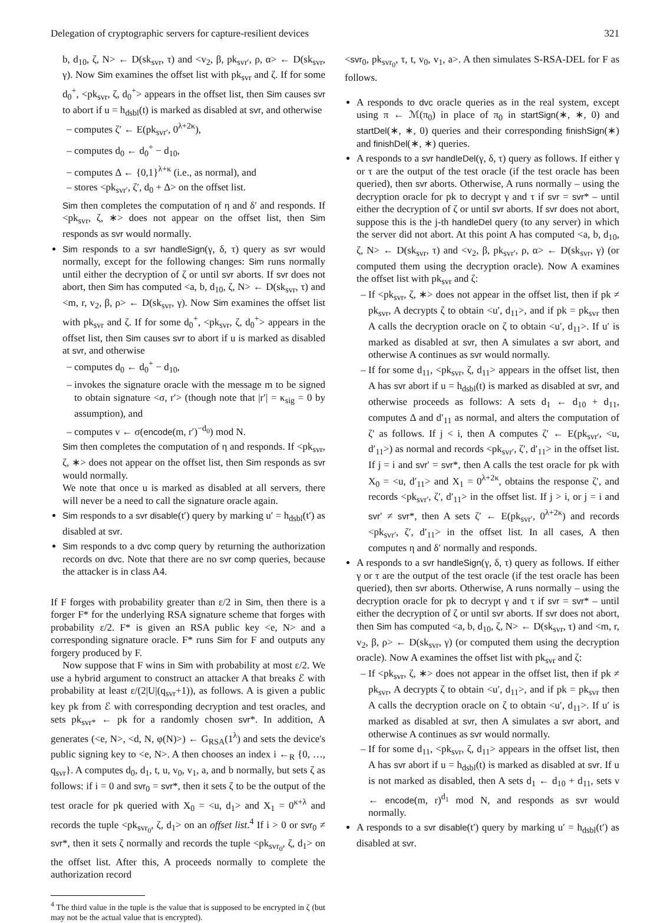Delegation of cryptographic servers for capture-resilient devices 321
b, d<sub>10</sub>, ζ, N> ← D(sk<sub>svr</sub>, τ) and <v<sub>2</sub>, β, pk<sub>svr′</sub>, ρ, α> ← D(sk<sub>svr</sub>, γ). Now Sim examines the offset list with pk<sub>svr</sub> and ζ. If for some d<sub>0</sub><sup>+</sup>, <pk<sub>svr</sub>, ζ, d<sub>0</sub><sup>+</sup>> appears in the offset list, then Sim causes svr to abort if u = h<sub>dsbl</sub>(t) is marked as disabled at svr, and otherwise
computes ζ′ ← E(pk<sub>svr′</sub>, 0<sup>λ+2κ</sup>),
computes d<sub>0</sub> ← d<sub>0</sub><sup>+</sup> − d<sub>10</sub>,
computes Δ ← {0,1}<sup>λ+κ</sup> (i.e., as normal), and
stores <pk<sub>svr′</sub>, ζ′, d<sub>0</sub> + Δ> on the offset list.
Sim then completes the computation of η and δ′ and responds. If <pk<sub>svr</sub>, ζ, ∗> does not appear on the offset list, then Sim responds as svr would normally.
Sim responds to a svr handleSign(γ, δ, τ) query as svr would normally, except for the following changes: Sim runs normally until either the decryption of ζ or until svr aborts. If svr does not abort, then Sim has computed <a, b, d<sub>10</sub>, ζ, N> ← D(sk<sub>svr</sub>, τ) and <m, r, v<sub>2</sub>, β, ρ> ← D(sk<sub>svr</sub>, γ). Now Sim examines the offset list with pk<sub>svr</sub> and ζ. If for some d<sub>0</sub><sup>+</sup>, <pk<sub>svr</sub>, ζ, d<sub>0</sub><sup>+</sup>> appears in the offset list, then Sim causes svr to abort if u is marked as disabled at svr, and otherwise
computes d<sub>0</sub> ← d<sub>0</sub><sup>+</sup> − d<sub>10</sub>,
invokes the signature oracle with the message m to be signed to obtain signature <σ, r′> (though note that |r′| = κ<sub>sig</sub> = 0 by assumption), and
computes ν ← σ(encode(m, r′)<sup>−d<sub>0</sub></sup>) mod N.
Sim then completes the computation of η and responds. If <pk<sub>svr</sub>, ζ, ∗> does not appear on the offset list, then Sim responds as svr would normally.
We note that once u is marked as disabled at all servers, there will never be a need to call the signature oracle again.
Sim responds to a svr disable(t′) query by marking u′ = h<sub>dsbl</sub>(t′) as disabled at svr.
Sim responds to a dvc comp query by returning the authorization records on dvc. Note that there are no svr comp queries, because the attacker is in class A4.
If F forges with probability greater than ε/2 in Sim, then there is a forger F* for the underlying RSA signature scheme that forges with probability ε/2. F* is given an RSA public key <e, N> and a corresponding signature oracle. F* runs Sim for F and outputs any forgery produced by F.
Now suppose that F wins in Sim with probability at most ε/2. We use a hybrid argument to construct an attacker A that breaks ℰ with probability at least ε/(2|U|(q<sub>svr</sub>+1)), as follows. A is given a public key pk from ℰ with corresponding decryption and test oracles, and sets pk<sub>svr*</sub> ← pk for a randomly chosen svr*. In addition, A generates (<e, N>, <d, N, φ(N)>) ← G<sub>RSA</sub>(1<sup>λ</sup>) and sets the device's public signing key to <e, N>. A then chooses an index i ←<sub>R</sub> {0, …, q<sub>svr</sub>}. A computes d<sub>0</sub>, d<sub>1</sub>, t, u, v<sub>0</sub>, v<sub>1</sub>, a, and b normally, but sets ζ as follows: if i = 0 and svr<sub>0</sub> = svr*, then it sets ζ to be the output of the test oracle for pk queried with X<sub>0</sub> = <u, d<sub>1</sub>> and X<sub>1</sub> = 0<sup>κ+λ</sup> and records the tuple <pk<sub>svr<sub>0</sub></sub>, ζ, d<sub>1</sub>> on an offset list.<sup>4</sup> If i > 0 or svr<sub>0</sub> ≠ svr*, then it sets ζ normally and records the tuple <pk<sub>svr<sub>0</sub></sub>, ζ, d<sub>1</sub>> on the offset list. After this, A proceeds normally to complete the authorization record
<sup>4</sup> The third value in the tuple is the value that is supposed to be encrypted in ζ (but may not be the actual value that is encrypted).
<svr<sub>0</sub>, pk<sub>svr<sub>0</sub></sub>, τ, t, v<sub>0</sub>, v<sub>1</sub>, a>. A then simulates S-RSA-DEL for F as follows.
A responds to dvc oracle queries as in the real system, except using π ← ℳ(π<sub>0</sub>) in place of π<sub>0</sub> in startSign(∗, ∗, 0) and startDel(∗, ∗, 0) queries and their corresponding finishSign(∗) and finishDel(∗, ∗) queries.
A responds to a svr handleDel(γ, δ, τ) query as follows. If either γ or τ are the output of the test oracle (if the test oracle has been queried), then svr aborts. Otherwise, A runs normally – using the decryption oracle for pk to decrypt γ and τ if svr = svr* – until either the decryption of ζ or until svr aborts. If svr does not abort, suppose this is the j-th handleDel query (to any server) in which the server did not abort. At this point A has computed <a, b, d<sub>10</sub>, ζ, N> ← D(sk<sub>svr</sub>, τ) and <v<sub>2</sub>, β, pk<sub>svr′</sub>, ρ, α> ← D(sk<sub>svr</sub>, γ) (or computed them using the decryption oracle). Now A examines the offset list with pk<sub>svr</sub> and ζ:
If <pk<sub>svr</sub>, ζ, ∗> does not appear in the offset list, then if pk ≠ pk<sub>svr</sub>, A decrypts ζ to obtain <u′, d<sub>11</sub>>, and if pk = pk<sub>svr</sub> then A calls the decryption oracle on ζ to obtain <u′, d<sub>11</sub>>. If u′ is marked as disabled at svr, then A simulates a svr abort, and otherwise A continues as svr would normally.
If for some d<sub>11</sub>, <pk<sub>svr</sub>, ζ, d<sub>11</sub>> appears in the offset list, then A has svr abort if u = h<sub>dsbl</sub>(t) is marked as disabled at svr, and otherwise proceeds as follows: A sets d<sub>1</sub> ← d<sub>10</sub> + d<sub>11</sub>, computes Δ and d′<sub>11</sub> as normal, and alters the computation of ζ′ as follows. If j < i, then A computes ζ′ ← E(pk<sub>svr′</sub>, <u, d′<sub>11</sub>>) as normal and records <pk<sub>svr′</sub>, ζ′, d′<sub>11</sub>> in the offset list. If j = i and svr′ = svr*, then A calls the test oracle for pk with X<sub>0</sub> = <u, d′<sub>11</sub>> and X<sub>1</sub> = 0<sup>λ+2κ</sup>, obtains the response ζ′, and records <pk<sub>svr′</sub>, ζ′, d′<sub>11</sub>> in the offset list. If j > i, or j = i and svr′ ≠ svr*, then A sets ζ′ ← E(pk<sub>svr′</sub>, 0<sup>λ+2κ</sup>) and records <pk<sub>svr′</sub>, ζ′, d′<sub>11</sub>> in the offset list. In all cases, A then computes η and δ′ normally and responds.
A responds to a svr handleSign(γ, δ, τ) query as follows. If either γ or τ are the output of the test oracle (if the test oracle has been queried), then svr aborts. Otherwise, A runs normally – using the decryption oracle for pk to decrypt γ and τ if svr = svr* – until either the decryption of ζ or until svr aborts. If svr does not abort, then Sim has computed <a, b, d<sub>10</sub>, ζ, N> ← D(sk<sub>svr</sub>, τ) and <m, r, v<sub>2</sub>, β, ρ> ← D(sk<sub>svr</sub>, γ) (or computed them using the decryption oracle). Now A examines the offset list with pk<sub>svr</sub> and ζ:
If <pk<sub>svr</sub>, ζ, ∗> does not appear in the offset list, then if pk ≠ pk<sub>svr</sub>, A decrypts ζ to obtain <u′, d<sub>11</sub>>, and if pk = pk<sub>svr</sub> then A calls the decryption oracle on ζ to obtain <u′, d<sub>11</sub>>. If u′ is marked as disabled at svr, then A simulates a svr abort, and otherwise A continues as svr would normally.
If for some d<sub>11</sub>, <pk<sub>svr</sub>, ζ, d<sub>11</sub>> appears in the offset list, then A has svr abort if u = h<sub>dsbl</sub>(t) is marked as disabled at svr. If u is not marked as disabled, then A sets d<sub>1</sub> ← d<sub>10</sub> + d<sub>11</sub>, sets ν ← encode(m, r)<sup>d<sub>1</sub></sup> mod N, and responds as svr would normally.
A responds to a svr disable(t′) query by marking u′ = h<sub>dsbl</sub>(t′) as disabled at svr.